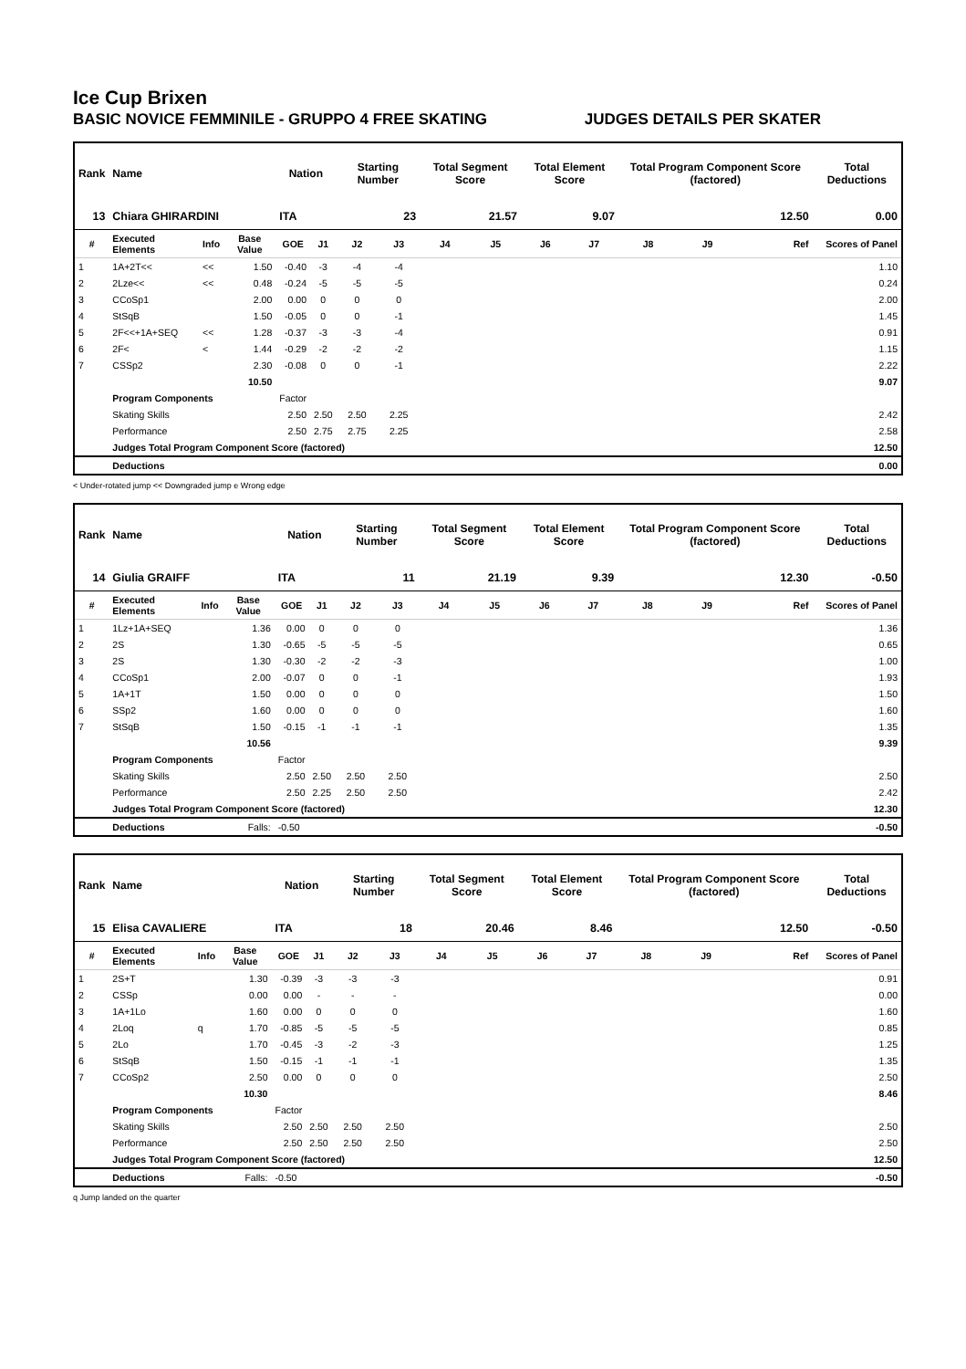Ice Cup Brixen
BASIC NOVICE FEMMINILE - GRUPPO 4 FREE SKATING JUDGES DETAILS PER SKATER
| Rank | Name | | | Nation | | Starting Number | | Total Segment Score | | Total Element Score | | Total Program Component Score (factored) | | | Total Deductions |
| --- | --- | --- | --- | --- | --- | --- | --- | --- | --- | --- | --- | --- | --- | --- | --- |
| 13 | Chiara GHIRARDINI | | | ITA | | 23 | | 21.57 | | 9.07 | | 12.50 | | | 0.00 |
| # | Executed Elements | Info | Base Value | GOE | J1 | J2 | J3 | J4 | J5 | J6 | J7 | J8 | J9 | Ref | Scores of Panel |
| 1 | 1A+2T<< | << | 1.50 | -0.40 | -3 | -4 | -4 | | | | | | | | 1.10 |
| 2 | 2Lze<< | << | 0.48 | -0.24 | -5 | -5 | -5 | | | | | | | | 0.24 |
| 3 | CCoSp1 | | 2.00 | 0.00 | 0 | 0 | 0 | | | | | | | | 2.00 |
| 4 | StSqB | | 1.50 | -0.05 | 0 | 0 | -1 | | | | | | | | 1.45 |
| 5 | 2F<<+1A+SEQ | << | 1.28 | -0.37 | -3 | -3 | -4 | | | | | | | | 0.91 |
| 6 | 2F< | < | 1.44 | -0.29 | -2 | -2 | -2 | | | | | | | | 1.15 |
| 7 | CSSp2 | | 2.30 | -0.08 | 0 | 0 | -1 | | | | | | | | 2.22 |
| | | | 10.50 | | | | | | | | | | | | 9.07 |
| | Program Components | | | Factor | | | | | | | | | | | |
| | Skating Skills | | | 2.50 | 2.50 | 2.50 | 2.25 | | | | | | | | 2.42 |
| | Performance | | | 2.50 | 2.75 | 2.75 | 2.25 | | | | | | | | 2.58 |
| | Judges Total Program Component Score (factored) | | | | | | | | | | | | | | 12.50 |
| | Deductions | | | | | | | | | | | | | | 0.00 |
< Under-rotated jump << Downgraded jump e Wrong edge
| Rank | Name | | | Nation | | Starting Number | | Total Segment Score | | Total Element Score | | Total Program Component Score (factored) | | | Total Deductions |
| --- | --- | --- | --- | --- | --- | --- | --- | --- | --- | --- | --- | --- | --- | --- | --- |
| 14 | Giulia GRAIFF | | | ITA | | 11 | | 21.19 | | 9.39 | | 12.30 | | | -0.50 |
| # | Executed Elements | Info | Base Value | GOE | J1 | J2 | J3 | J4 | J5 | J6 | J7 | J8 | J9 | Ref | Scores of Panel |
| 1 | 1Lz+1A+SEQ | | 1.36 | 0.00 | 0 | 0 | 0 | | | | | | | | 1.36 |
| 2 | 2S | | 1.30 | -0.65 | -5 | -5 | -5 | | | | | | | | 0.65 |
| 3 | 2S | | 1.30 | -0.30 | -2 | -2 | -3 | | | | | | | | 1.00 |
| 4 | CCoSp1 | | 2.00 | -0.07 | 0 | 0 | -1 | | | | | | | | 1.93 |
| 5 | 1A+1T | | 1.50 | 0.00 | 0 | 0 | 0 | | | | | | | | 1.50 |
| 6 | SSp2 | | 1.60 | 0.00 | 0 | 0 | 0 | | | | | | | | 1.60 |
| 7 | StSqB | | 1.50 | -0.15 | -1 | -1 | -1 | | | | | | | | 1.35 |
| | | | 10.56 | | | | | | | | | | | | 9.39 |
| | Program Components | | | Factor | | | | | | | | | | | |
| | Skating Skills | | | 2.50 | 2.50 | 2.50 | 2.50 | | | | | | | | 2.50 |
| | Performance | | | 2.50 | 2.25 | 2.50 | 2.50 | | | | | | | | 2.42 |
| | Judges Total Program Component Score (factored) | | | | | | | | | | | | | | 12.30 |
| | Deductions | | Falls: | -0.50 | | | | | | | | | | | -0.50 |
| Rank | Name | | | Nation | | Starting Number | | Total Segment Score | | Total Element Score | | Total Program Component Score (factored) | | | Total Deductions |
| --- | --- | --- | --- | --- | --- | --- | --- | --- | --- | --- | --- | --- | --- | --- | --- |
| 15 | Elisa CAVALIERE | | | ITA | | 18 | | 20.46 | | 8.46 | | 12.50 | | | -0.50 |
| # | Executed Elements | Info | Base Value | GOE | J1 | J2 | J3 | J4 | J5 | J6 | J7 | J8 | J9 | Ref | Scores of Panel |
| 1 | 2S+T | | 1.30 | -0.39 | -3 | -3 | -3 | | | | | | | | 0.91 |
| 2 | CSSp | | 0.00 | 0.00 | - | - | - | | | | | | | | 0.00 |
| 3 | 1A+1Lo | | 1.60 | 0.00 | 0 | 0 | 0 | | | | | | | | 1.60 |
| 4 | 2Loq | q | 1.70 | -0.85 | -5 | -5 | -5 | | | | | | | | 0.85 |
| 5 | 2Lo | | 1.70 | -0.45 | -3 | -2 | -3 | | | | | | | | 1.25 |
| 6 | StSqB | | 1.50 | -0.15 | -1 | -1 | -1 | | | | | | | | 1.35 |
| 7 | CCoSp2 | | 2.50 | 0.00 | 0 | 0 | 0 | | | | | | | | 2.50 |
| | | | 10.30 | | | | | | | | | | | | 8.46 |
| | Program Components | | | Factor | | | | | | | | | | | |
| | Skating Skills | | | 2.50 | 2.50 | 2.50 | 2.50 | | | | | | | | 2.50 |
| | Performance | | | 2.50 | 2.50 | 2.50 | 2.50 | | | | | | | | 2.50 |
| | Judges Total Program Component Score (factored) | | | | | | | | | | | | | | 12.50 |
| | Deductions | | Falls: | -0.50 | | | | | | | | | | | -0.50 |
q Jump landed on the quarter